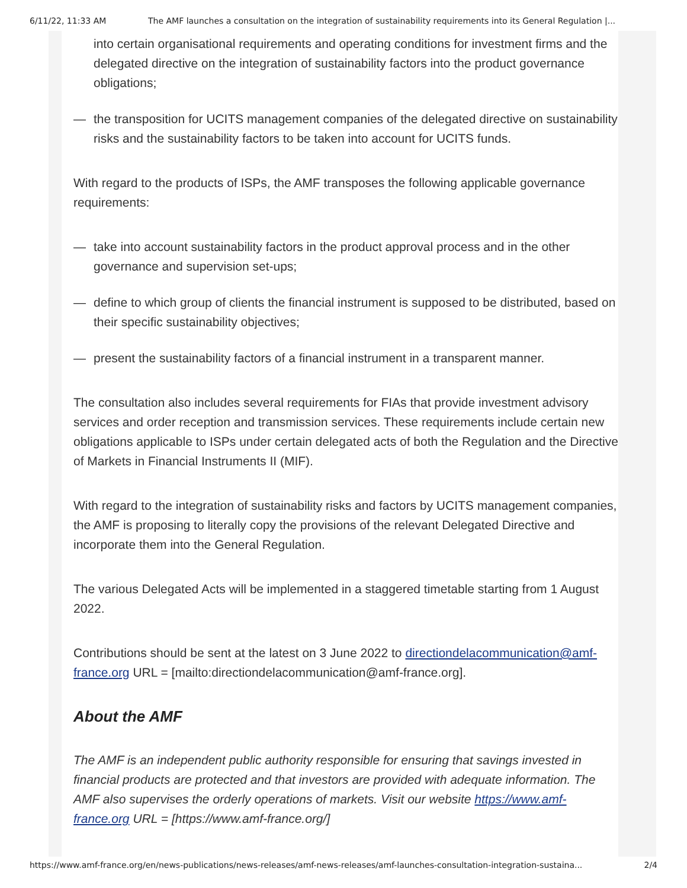6/11/22, 11:33 AM The AMF launches a consultation on the integration of sustainability requirements into its General Regulation |...
into certain organisational requirements and operating conditions for investment firms and the delegated directive on the integration of sustainability factors into the product governance obligations;
— the transposition for UCITS management companies of the delegated directive on sustainability risks and the sustainability factors to be taken into account for UCITS funds.
With regard to the products of ISPs, the AMF transposes the following applicable governance requirements:
— take into account sustainability factors in the product approval process and in the other governance and supervision set-ups;
— define to which group of clients the financial instrument is supposed to be distributed, based on their specific sustainability objectives;
— present the sustainability factors of a financial instrument in a transparent manner.
The consultation also includes several requirements for FIAs that provide investment advisory services and order reception and transmission services. These requirements include certain new obligations applicable to ISPs under certain delegated acts of both the Regulation and the Directive of Markets in Financial Instruments II (MIF).
With regard to the integration of sustainability risks and factors by UCITS management companies, the AMF is proposing to literally copy the provisions of the relevant Delegated Directive and incorporate them into the General Regulation.
The various Delegated Acts will be implemented in a staggered timetable starting from 1 August 2022.
Contributions should be sent at the latest on 3 June 2022 to directiondelacommunication@amf-france.org URL = [mailto:directiondelacommunication@amf-france.org].
About the AMF
The AMF is an independent public authority responsible for ensuring that savings invested in financial products are protected and that investors are provided with adequate information. The AMF also supervises the orderly operations of markets. Visit our website https://www.amf-france.org URL = [https://www.amf-france.org/]
https://www.amf-france.org/en/news-publications/news-releases/amf-news-releases/amf-launches-consultation-integration-sustaina... 2/4